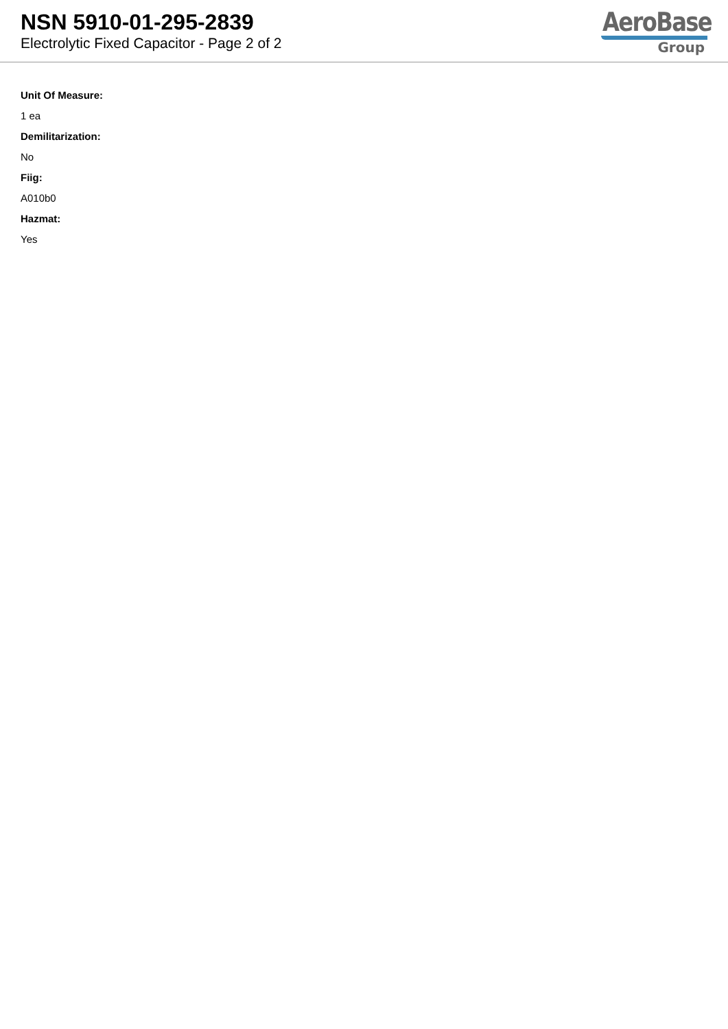NSN 5910-01-295-2839
Electrolytic Fixed Capacitor - Page 2 of 2
AeroBase
Group
Unit Of Measure:
1 ea
Demilitarization:
No
Fiig:
A010b0
Hazmat:
Yes